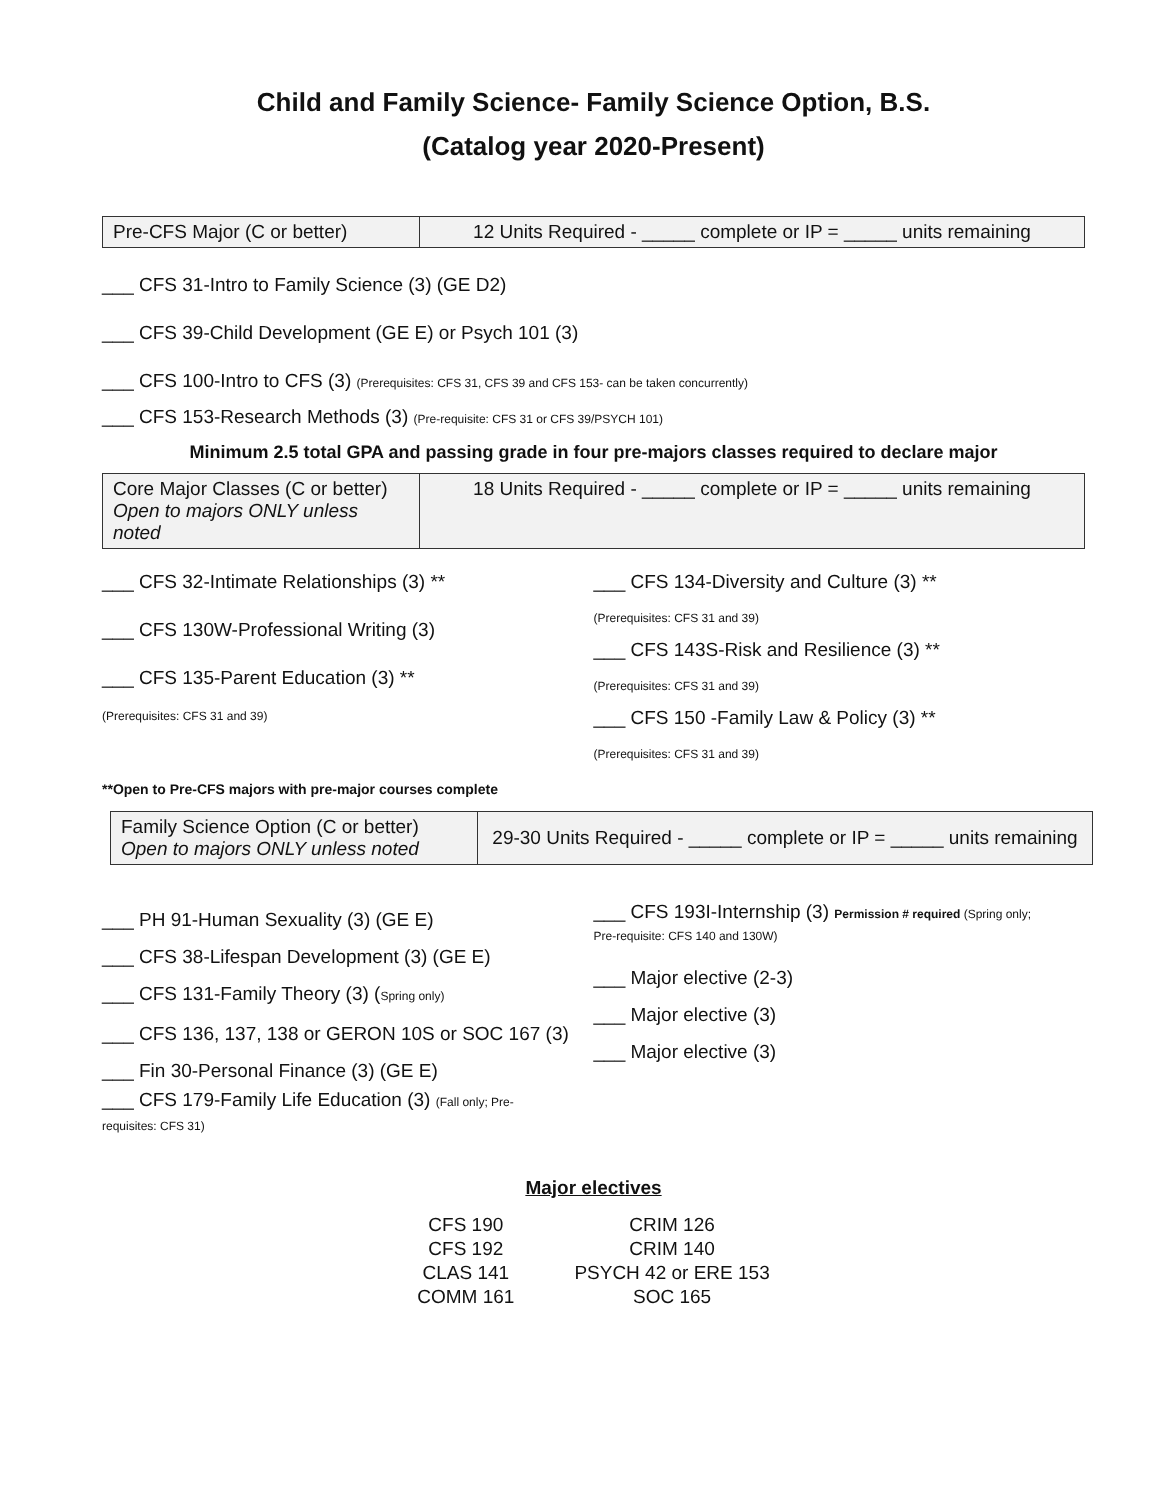Child and Family Science- Family Science Option, B.S.
(Catalog year 2020-Present)
| Pre-CFS Major (C or better) | 12 Units Required - _____ complete or IP = _____ units remaining |
___ CFS 31-Intro to Family Science (3) (GE D2)
___ CFS 39-Child Development (GE E) or Psych 101 (3)
___ CFS 100-Intro to CFS (3) (Prerequisites: CFS 31, CFS 39 and CFS 153- can be taken concurrently)
___ CFS 153-Research Methods (3) (Pre-requisite: CFS 31 or CFS 39/PSYCH 101)
Minimum 2.5 total GPA and passing grade in four pre-majors classes required to declare major
| Core Major Classes (C or better) Open to majors ONLY unless noted | 18 Units Required - _____ complete or IP = _____ units remaining |
___ CFS 32-Intimate Relationships (3) **
___ CFS 130W-Professional Writing (3)
___ CFS 135-Parent Education (3) **
(Prerequisites: CFS 31 and 39)
___ CFS 134-Diversity and Culture (3) **
(Prerequisites: CFS 31 and 39)
___ CFS 143S-Risk and Resilience (3) **
(Prerequisites: CFS 31 and 39)
___ CFS 150 -Family Law & Policy (3) **
(Prerequisites: CFS 31 and 39)
**Open to Pre-CFS majors with pre-major courses complete
| Family Science Option (C or better) Open to majors ONLY unless noted | 29-30 Units Required - _____ complete or IP = _____ units remaining |
___ PH 91-Human Sexuality (3) (GE E)
___ CFS 38-Lifespan Development (3) (GE E)
___ CFS 131-Family Theory (3) (Spring only)
___ CFS 136, 137, 138 or GERON 10S or SOC 167 (3)
___ Fin 30-Personal Finance (3) (GE E)
___ CFS 179-Family Life Education (3) (Fall only; Pre-
requisites: CFS 31)
___ CFS 193I-Internship (3) Permission # required (Spring only;
Pre-requisite: CFS 140 and 130W)
___ Major elective (2-3)
___ Major elective (3)
___ Major elective (3)
Major electives
| CFS 190 | CRIM 126 |
| CFS 192 | CRIM 140 |
| CLAS 141 | PSYCH 42 or ERE 153 |
| COMM 161 | SOC 165 |